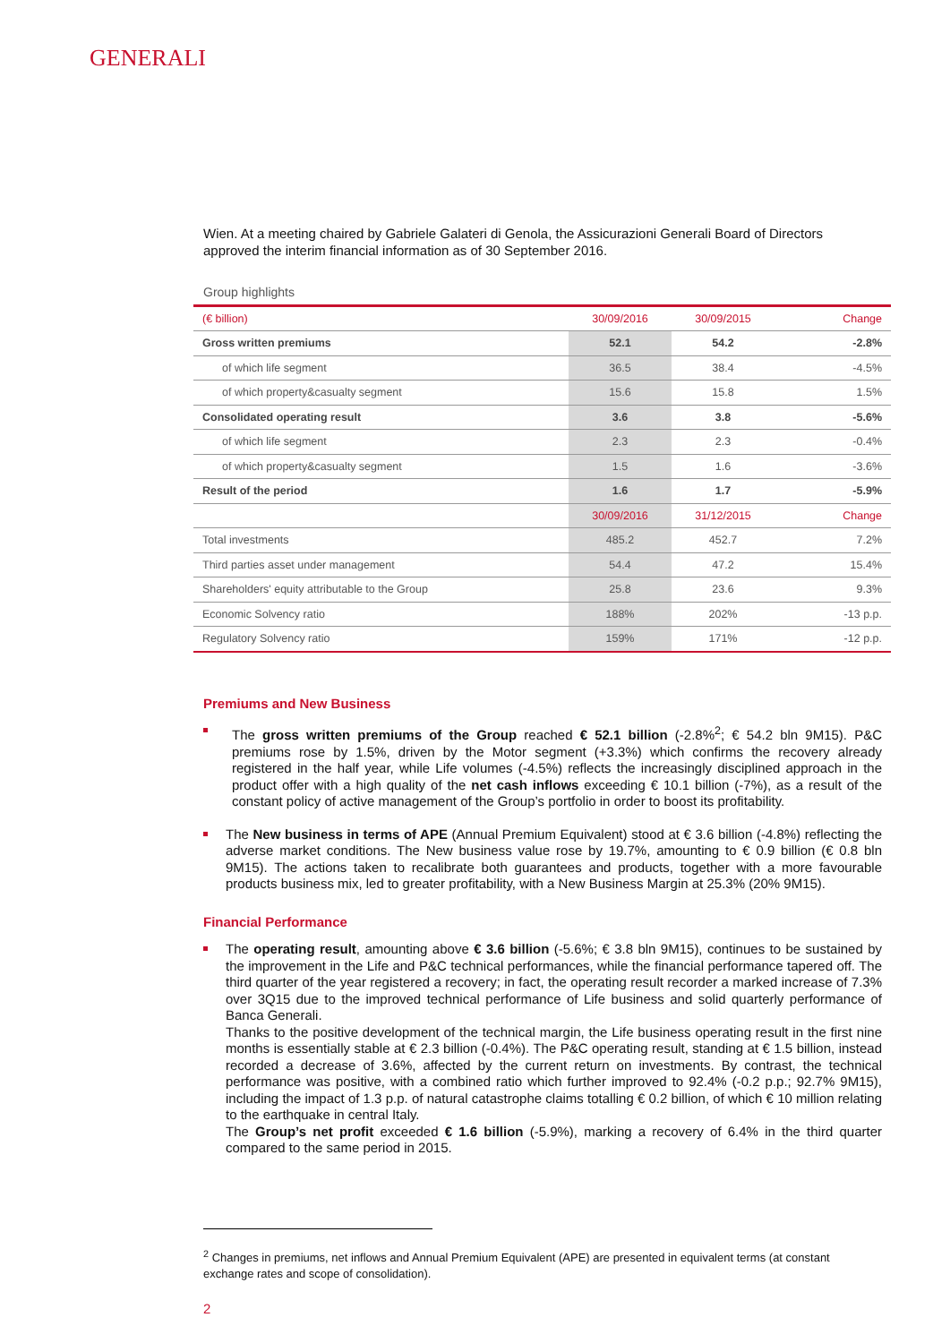GENERALI
Wien. At a meeting chaired by Gabriele Galateri di Genola, the Assicurazioni Generali Board of Directors approved the interim financial information as of 30 September 2016.
Group highlights
| (€ billion) | 30/09/2016 | 30/09/2015 | Change |
| --- | --- | --- | --- |
| Gross written premiums | 52.1 | 54.2 | -2.8% |
| of which life segment | 36.5 | 38.4 | -4.5% |
| of which property&casualty segment | 15.6 | 15.8 | 1.5% |
| Consolidated operating result | 3.6 | 3.8 | -5.6% |
| of which life segment | 2.3 | 2.3 | -0.4% |
| of which property&casualty segment | 1.5 | 1.6 | -3.6% |
| Result of the period | 1.6 | 1.7 | -5.9% |
| | 30/09/2016 | 31/12/2015 | Change |
| Total investments | 485.2 | 452.7 | 7.2% |
| Third parties asset under management | 54.4 | 47.2 | 15.4% |
| Shareholders' equity attributable to the Group | 25.8 | 23.6 | 9.3% |
| Economic Solvency ratio | 188% | 202% | -13 p.p. |
| Regulatory Solvency ratio | 159% | 171% | -12 p.p. |
Premiums and New Business
The gross written premiums of the Group reached € 52.1 billion (-2.8%<sup>2</sup>; € 54.2 bln 9M15). P&C premiums rose by 1.5%, driven by the Motor segment (+3.3%) which confirms the recovery already registered in the half year, while Life volumes (-4.5%) reflects the increasingly disciplined approach in the product offer with a high quality of the net cash inflows exceeding € 10.1 billion (-7%), as a result of the constant policy of active management of the Group’s portfolio in order to boost its profitability.
The New business in terms of APE (Annual Premium Equivalent) stood at € 3.6 billion (-4.8%) reflecting the adverse market conditions. The New business value rose by 19.7%, amounting to € 0.9 billion (€ 0.8 bln 9M15). The actions taken to recalibrate both guarantees and products, together with a more favourable products business mix, led to greater profitability, with a New Business Margin at 25.3% (20% 9M15).
Financial Performance
The operating result, amounting above € 3.6 billion (-5.6%; € 3.8 bln 9M15), continues to be sustained by the improvement in the Life and P&C technical performances, while the financial performance tapered off. The third quarter of the year registered a recovery; in fact, the operating result recorder a marked increase of 7.3% over 3Q15 due to the improved technical performance of Life business and solid quarterly performance of Banca Generali.
Thanks to the positive development of the technical margin, the Life business operating result in the first nine months is essentially stable at € 2.3 billion (-0.4%). The P&C operating result, standing at € 1.5 billion, instead recorded a decrease of 3.6%, affected by the current return on investments. By contrast, the technical performance was positive, with a combined ratio which further improved to 92.4% (-0.2 p.p.; 92.7% 9M15), including the impact of 1.3 p.p. of natural catastrophe claims totalling € 0.2 billion, of which € 10 million relating to the earthquake in central Italy.
The Group’s net profit exceeded € 1.6 billion (-5.9%), marking a recovery of 6.4% in the third quarter compared to the same period in 2015.
<sup>2</sup> Changes in premiums, net inflows and Annual Premium Equivalent (APE) are presented in equivalent terms (at constant exchange rates and scope of consolidation).
2